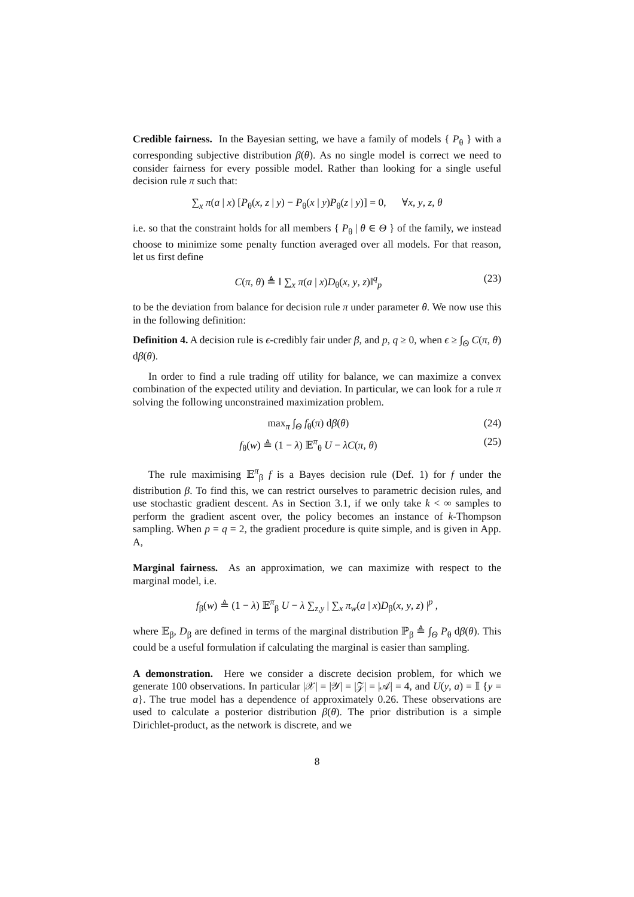Credible fairness. In the Bayesian setting, we have a family of models { P<sub>θ</sub> } with a corresponding subjective distribution β(θ). As no single model is correct we need to consider fairness for every possible model. Rather than looking for a single useful decision rule π such that:
∑<sub>x</sub> π(a | x) [P<sub>θ</sub>(x, z | y) − P<sub>θ</sub>(x | y)P<sub>θ</sub>(z | y)] = 0, ∀x, y, z, θ
i.e. so that the constraint holds for all members { P<sub>θ</sub> | θ ∈ Θ } of the family, we instead choose to minimize some penalty function averaged over all models. For that reason, let us first define
C(π, θ) ≜ ‖ ∑<sub>x</sub> π(a | x)D<sub>θ</sub>(x, y, z)‖<sup>q</sup><sub>p</sub> (23)
to be the deviation from balance for decision rule π under parameter θ. We now use this in the following definition:
Definition 4. A decision rule is ϵ-credibly fair under β, and p, q ≥ 0, when ϵ ≥ ∫<sub>Θ</sub> C(π, θ) dβ(θ).
In order to find a rule trading off utility for balance, we can maximize a convex combination of the expected utility and deviation. In particular, we can look for a rule π solving the following unconstrained maximization problem.
max<sub>π</sub> ∫<sub>Θ</sub> f<sub>θ</sub>(π) dβ(θ) (24)
f<sub>θ</sub>(w) ≜ (1 − λ) 𝔼<sup>π</sup><sub>θ</sub> U − λC(π, θ) (25)
The rule maximising 𝔼<sup>π</sup><sub>β</sub> f is a Bayes decision rule (Def. 1) for f under the distribution β. To find this, we can restrict ourselves to parametric decision rules, and use stochastic gradient descent. As in Section 3.1, if we only take k < ∞ samples to perform the gradient ascent over, the policy becomes an instance of k-Thompson sampling. When p = q = 2, the gradient procedure is quite simple, and is given in App. A,
Marginal fairness. As an approximation, we can maximize with respect to the marginal model, i.e.
f<sub>β</sub>(w) ≜ (1 − λ) 𝔼<sup>π</sup><sub>β</sub> U − λ ∑<sub>z,y</sub> | ∑<sub>x</sub> π<sub>w</sub>(a | x)D<sub>β</sub>(x, y, z) |<sup>p</sup> ,
where 𝔼<sub>β</sub>, D<sub>β</sub> are defined in terms of the marginal distribution ℙ<sub>β</sub> ≜ ∫<sub>Θ</sub> P<sub>θ</sub> dβ(θ). This could be a useful formulation if calculating the marginal is easier than sampling.
A demonstration. Here we consider a discrete decision problem, for which we generate 100 observations. In particular |𝒳| = |𝒴| = |𝒵| = |𝒜| = 4, and U(y, a) = 𝕀 {y = a}. The true model has a dependence of approximately 0.26. These observations are used to calculate a posterior distribution β(θ). The prior distribution is a simple Dirichlet-product, as the network is discrete, and we
8